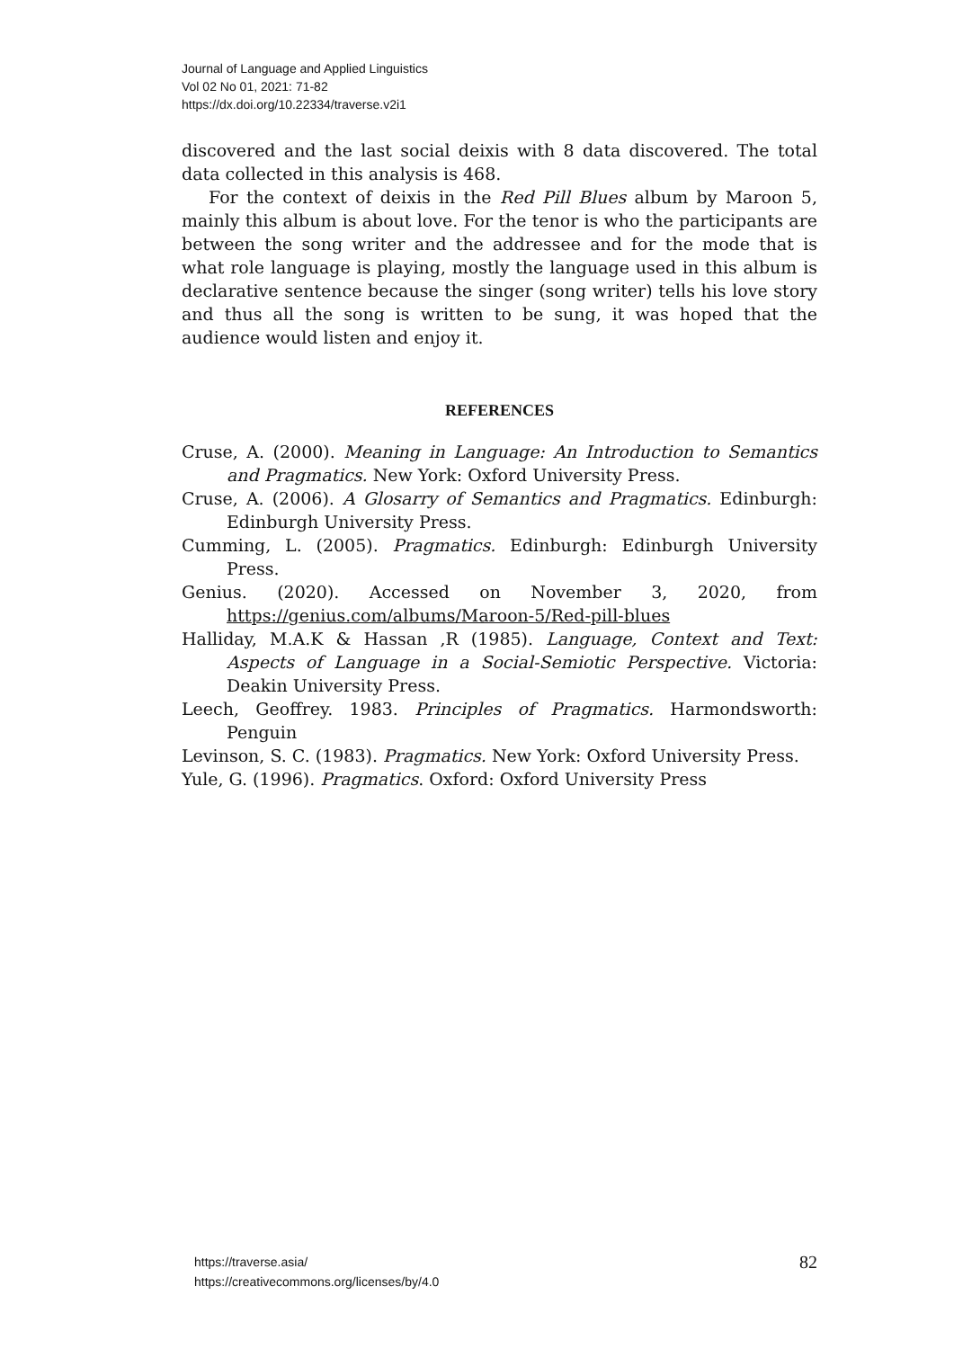Journal of Language and Applied Linguistics
Vol 02 No 01, 2021: 71-82
https://dx.doi.org/10.22334/traverse.v2i1
discovered and the last social deixis with 8 data discovered. The total data collected in this analysis is 468.
For the context of deixis in the Red Pill Blues album by Maroon 5, mainly this album is about love. For the tenor is who the participants are between the song writer and the addressee and for the mode that is what role language is playing, mostly the language used in this album is declarative sentence because the singer (song writer) tells his love story and thus all the song is written to be sung, it was hoped that the audience would listen and enjoy it.
REFERENCES
Cruse, A. (2000). Meaning in Language: An Introduction to Semantics and Pragmatics. New York: Oxford University Press.
Cruse, A. (2006). A Glosarry of Semantics and Pragmatics. Edinburgh: Edinburgh University Press.
Cumming, L. (2005). Pragmatics. Edinburgh: Edinburgh University Press.
Genius. (2020). Accessed on November 3, 2020, from https://genius.com/albums/Maroon-5/Red-pill-blues
Halliday, M.A.K & Hassan ,R (1985). Language, Context and Text: Aspects of Language in a Social-Semiotic Perspective. Victoria: Deakin University Press.
Leech, Geoffrey. 1983. Principles of Pragmatics. Harmondsworth: Penguin
Levinson, S. C. (1983). Pragmatics. New York: Oxford University Press.
Yule, G. (1996). Pragmatics. Oxford: Oxford University Press
https://traverse.asia/
https://creativecommons.org/licenses/by/4.0
82